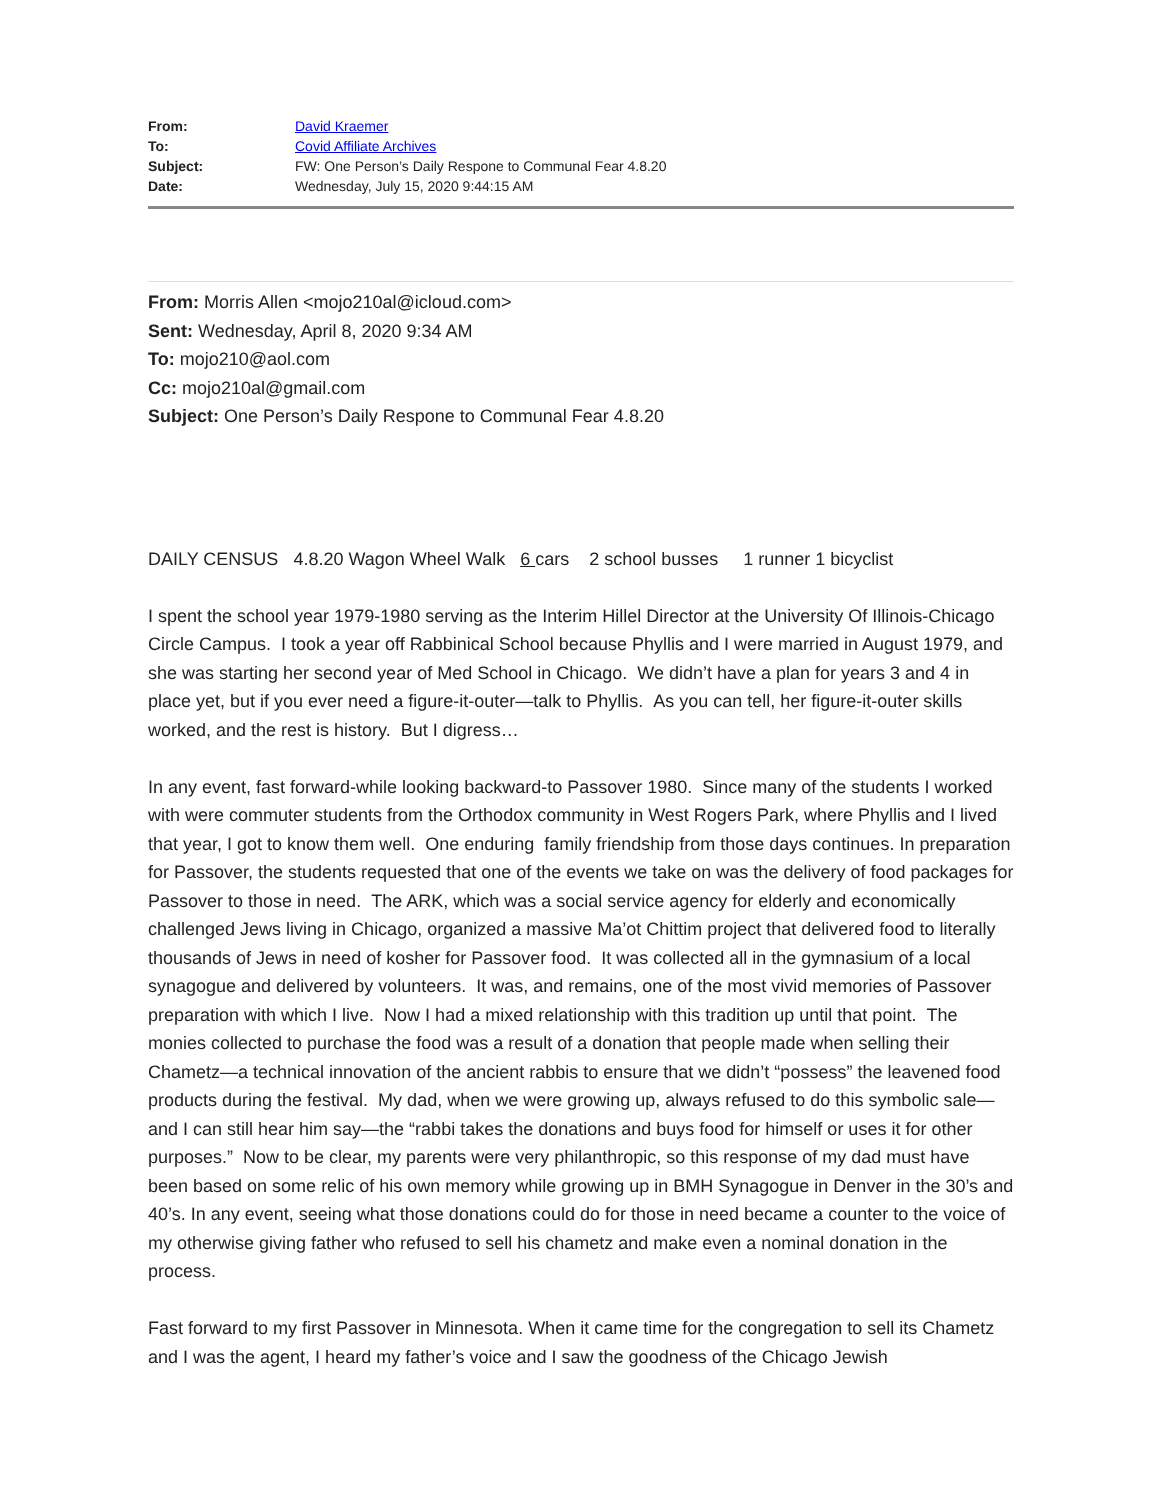| From: | David Kraemer |
| To: | Covid Affiliate Archives |
| Subject: | FW: One Person’s Daily Respone to Communal Fear 4.8.20 |
| Date: | Wednesday, July 15, 2020 9:44:15 AM |
From: Morris Allen <mojo210al@icloud.com>
Sent: Wednesday, April 8, 2020 9:34 AM
To: mojo210@aol.com
Cc: mojo210al@gmail.com
Subject: One Person’s Daily Respone to Communal Fear 4.8.20
DAILY CENSUS 4.8.20 Wagon Wheel Walk 6 cars 2 school busses 1 runner 1 bicyclist
I spent the school year 1979-1980 serving as the Interim Hillel Director at the University Of Illinois-Chicago Circle Campus. I took a year off Rabbinical School because Phyllis and I were married in August 1979, and she was starting her second year of Med School in Chicago. We didn’t have a plan for years 3 and 4 in place yet, but if you ever need a figure-it-outer—talk to Phyllis. As you can tell, her figure-it-outer skills worked, and the rest is history. But I digress…
In any event, fast forward-while looking backward-to Passover 1980. Since many of the students I worked with were commuter students from the Orthodox community in West Rogers Park, where Phyllis and I lived that year, I got to know them well. One enduring family friendship from those days continues. In preparation for Passover, the students requested that one of the events we take on was the delivery of food packages for Passover to those in need. The ARK, which was a social service agency for elderly and economically challenged Jews living in Chicago, organized a massive Ma’ot Chittim project that delivered food to literally thousands of Jews in need of kosher for Passover food. It was collected all in the gymnasium of a local synagogue and delivered by volunteers. It was, and remains, one of the most vivid memories of Passover preparation with which I live. Now I had a mixed relationship with this tradition up until that point. The monies collected to purchase the food was a result of a donation that people made when selling their Chametz—a technical innovation of the ancient rabbis to ensure that we didn’t “possess” the leavened food products during the festival. My dad, when we were growing up, always refused to do this symbolic sale—and I can still hear him say—the “rabbi takes the donations and buys food for himself or uses it for other purposes.” Now to be clear, my parents were very philanthropic, so this response of my dad must have been based on some relic of his own memory while growing up in BMH Synagogue in Denver in the 30’s and 40’s. In any event, seeing what those donations could do for those in need became a counter to the voice of my otherwise giving father who refused to sell his chametz and make even a nominal donation in the process.
Fast forward to my first Passover in Minnesota. When it came time for the congregation to sell its Chametz and I was the agent, I heard my father’s voice and I saw the goodness of the Chicago Jewish